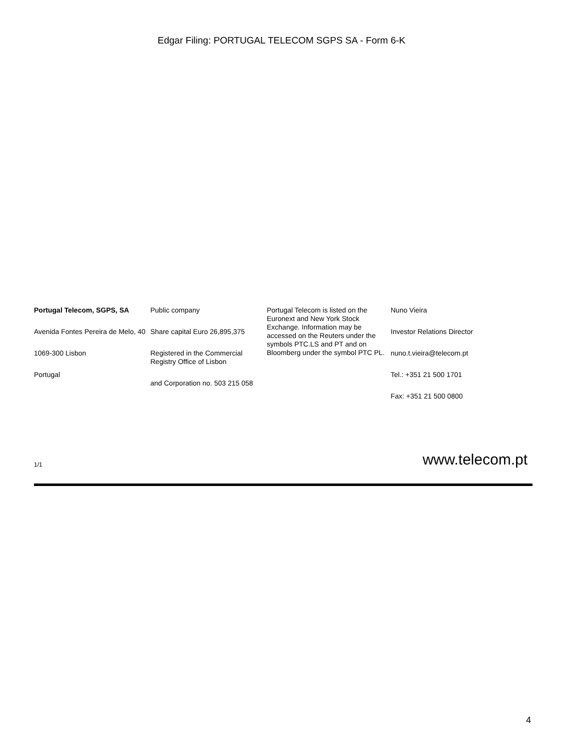Edgar Filing: PORTUGAL TELECOM SGPS SA - Form 6-K
| Portugal Telecom, SGPS, SA Avenida Fontes Pereira de Melo, 40 1069-300 Lisbon Portugal | Public company Share capital Euro 26,895,375 Registered in the Commercial Registry Office of Lisbon and Corporation no. 503 215 058 | Portugal Telecom is listed on the Euronext and New York Stock Exchange. Information may be accessed on the Reuters under the symbols PTC.LS and PT and on Bloomberg under the symbol PTC PL. | Nuno Vieira Investor Relations Director nuno.t.vieira@telecom.pt Tel.: +351 21 500 1701 Fax: +351 21 500 0800 |
1/1 www.telecom.pt
4